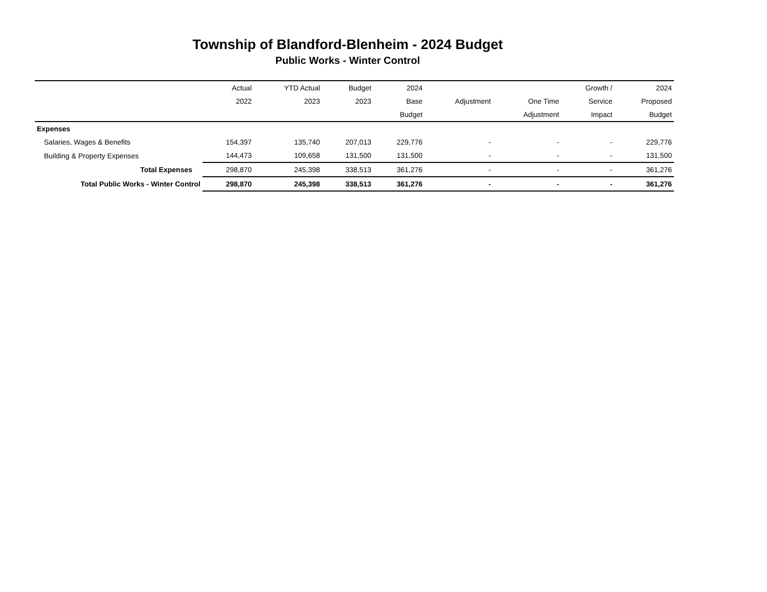Township of Blandford-Blenheim - 2024 Budget
Public Works - Winter Control
| | Actual | YTD Actual | Budget | 2024 | | | Growth / | 2024 |
| --- | --- | --- | --- | --- | --- | --- | --- | --- |
| | 2022 | 2023 | 2023 | Base | Adjustment | One Time | Service | Proposed |
| | | | | Budget | | Adjustment | Impact | Budget |
| Expenses | | | | | | | | |
| Salaries, Wages & Benefits | 154,397 | 135,740 | 207,013 | 229,776 | - | - | - | 229,776 |
| Building & Property Expenses | 144,473 | 109,658 | 131,500 | 131,500 | - | - | - | 131,500 |
| Total Expenses | 298,870 | 245,398 | 338,513 | 361,276 | - | - | - | 361,276 |
| Total Public Works - Winter Control | 298,870 | 245,398 | 338,513 | 361,276 | - | - | - | 361,276 |